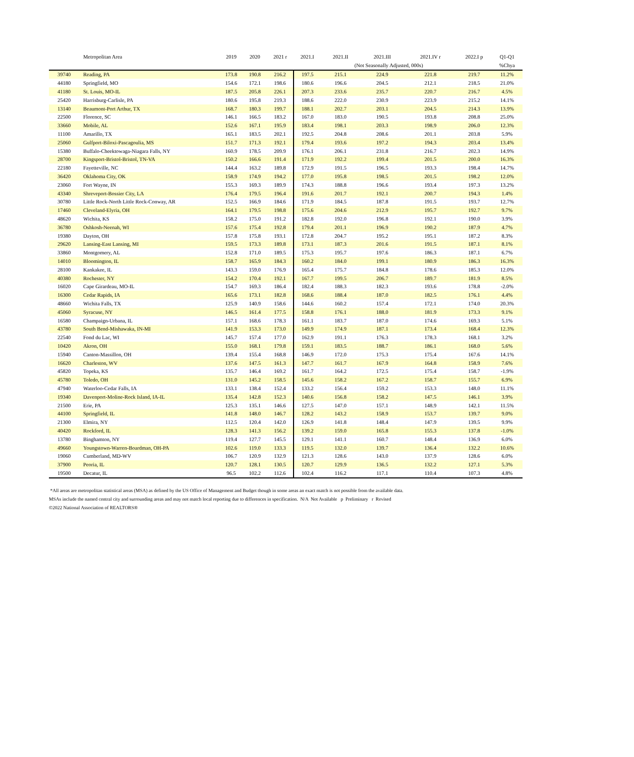| | Metropolitan Area | 2019 | 2020 | 2021 r | 2021.I | 2021.II | 2021.III | 2021.IV r | 2022.I p | Q1-Q1 |
| --- | --- | --- | --- | --- | --- | --- | --- | --- | --- | --- |
| | | | | | | (Not Seasonally Adjusted, 000s) | | | | %Chya |
| 39740 | Reading, PA | 173.8 | 190.8 | 216.2 | 197.5 | 215.1 | 224.9 | 221.8 | 219.7 | 11.2% |
| 44180 | Springfield, MO | 154.6 | 172.1 | 198.6 | 180.6 | 196.6 | 204.5 | 212.1 | 218.5 | 21.0% |
| 41180 | St. Louis, MO-IL | 187.5 | 205.8 | 226.1 | 207.3 | 233.6 | 235.7 | 220.7 | 216.7 | 4.5% |
| 25420 | Harrisburg-Carlisle, PA | 180.6 | 195.8 | 219.3 | 188.6 | 222.0 | 230.9 | 223.9 | 215.2 | 14.1% |
| 13140 | Beaumont-Port Arthur, TX | 168.7 | 180.3 | 199.7 | 188.1 | 202.7 | 203.1 | 204.5 | 214.3 | 13.9% |
| 22500 | Florence, SC | 146.1 | 166.5 | 183.2 | 167.0 | 183.0 | 190.5 | 193.8 | 208.8 | 25.0% |
| 33660 | Mobile, AL | 152.6 | 167.1 | 195.9 | 183.4 | 198.1 | 203.3 | 198.9 | 206.0 | 12.3% |
| 11100 | Amarillo, TX | 165.1 | 183.5 | 202.1 | 192.5 | 204.8 | 208.6 | 201.1 | 203.8 | 5.9% |
| 25060 | Gulfport-Biloxi-Pascagoulia, MS | 151.7 | 171.3 | 192.1 | 179.4 | 193.6 | 197.2 | 194.3 | 203.4 | 13.4% |
| 15380 | Buffalo-Cheektowaga-Niagara Falls, NY | 160.9 | 178.5 | 209.9 | 176.1 | 206.1 | 231.8 | 216.7 | 202.3 | 14.9% |
| 28700 | Kingsport-Bristol-Bristol, TN-VA | 150.2 | 166.6 | 191.4 | 171.9 | 192.2 | 199.4 | 201.5 | 200.0 | 16.3% |
| 22180 | Fayetteville, NC | 144.4 | 163.2 | 189.8 | 172.9 | 191.5 | 196.5 | 193.3 | 198.4 | 14.7% |
| 36420 | Oklahoma City, OK | 158.9 | 174.9 | 194.2 | 177.0 | 195.8 | 198.5 | 201.5 | 198.2 | 12.0% |
| 23060 | Fort Wayne, IN | 155.3 | 169.3 | 189.9 | 174.3 | 188.8 | 196.6 | 193.4 | 197.3 | 13.2% |
| 43340 | Shreveport-Bossier City, LA | 176.4 | 179.5 | 196.4 | 191.6 | 201.7 | 192.1 | 200.7 | 194.3 | 1.4% |
| 30780 | Little Rock-North Little Rock-Conway, AR | 152.5 | 166.9 | 184.6 | 171.9 | 184.5 | 187.8 | 191.5 | 193.7 | 12.7% |
| 17460 | Cleveland-Elyria, OH | 164.1 | 179.5 | 198.8 | 175.6 | 204.6 | 212.9 | 195.7 | 192.7 | 9.7% |
| 48620 | Wichita, KS | 158.2 | 175.0 | 191.2 | 182.8 | 192.0 | 196.8 | 192.1 | 190.0 | 3.9% |
| 36780 | Oshkosh-Neenah, WI | 157.6 | 175.4 | 192.8 | 179.4 | 201.1 | 196.9 | 190.2 | 187.9 | 4.7% |
| 19380 | Dayton, OH | 157.8 | 175.8 | 193.1 | 172.8 | 204.7 | 195.2 | 195.1 | 187.2 | 8.3% |
| 29620 | Lansing-East Lansing, MI | 159.5 | 173.3 | 189.8 | 173.1 | 187.3 | 201.6 | 191.5 | 187.1 | 8.1% |
| 33860 | Montgomery, AL | 152.8 | 171.0 | 189.5 | 175.3 | 195.7 | 197.6 | 186.3 | 187.1 | 6.7% |
| 14010 | Bloomington, IL | 158.7 | 165.9 | 184.3 | 160.2 | 184.0 | 199.1 | 180.9 | 186.3 | 16.3% |
| 28100 | Kankakee, IL | 143.3 | 159.0 | 176.9 | 165.4 | 175.7 | 184.8 | 178.6 | 185.3 | 12.0% |
| 40380 | Rochester, NY | 154.2 | 170.4 | 192.1 | 167.7 | 199.5 | 206.7 | 189.7 | 181.9 | 8.5% |
| 16020 | Cape Girardeau, MO-IL | 154.7 | 169.3 | 186.4 | 182.4 | 188.3 | 182.3 | 193.6 | 178.8 | -2.0% |
| 16300 | Cedar Rapids, IA | 165.6 | 173.1 | 182.8 | 168.6 | 188.4 | 187.0 | 182.5 | 176.1 | 4.4% |
| 48660 | Wichita Falls, TX | 125.9 | 140.9 | 158.6 | 144.6 | 160.2 | 157.4 | 172.1 | 174.0 | 20.3% |
| 45060 | Syracuse, NY | 146.5 | 161.4 | 177.5 | 158.8 | 176.1 | 188.0 | 181.9 | 173.3 | 9.1% |
| 16580 | Champaign-Urbana, IL | 157.1 | 168.6 | 178.3 | 161.1 | 183.7 | 187.0 | 174.6 | 169.3 | 5.1% |
| 43780 | South Bend-Mishawaka, IN-MI | 141.9 | 153.3 | 173.0 | 149.9 | 174.9 | 187.1 | 173.4 | 168.4 | 12.3% |
| 22540 | Fond du Lac, WI | 145.7 | 157.4 | 177.0 | 162.9 | 191.1 | 176.3 | 178.3 | 168.1 | 3.2% |
| 10420 | Akron, OH | 155.0 | 168.1 | 179.8 | 159.1 | 183.5 | 188.7 | 186.1 | 168.0 | 5.6% |
| 15940 | Canton-Massillon, OH | 139.4 | 155.4 | 168.8 | 146.9 | 172.0 | 175.3 | 175.4 | 167.6 | 14.1% |
| 16620 | Charleston, WV | 137.6 | 147.5 | 161.3 | 147.7 | 161.7 | 167.9 | 164.8 | 158.9 | 7.6% |
| 45820 | Topeka, KS | 135.7 | 146.4 | 169.2 | 161.7 | 164.2 | 172.5 | 175.4 | 158.7 | -1.9% |
| 45780 | Toledo, OH | 131.0 | 145.2 | 158.5 | 145.6 | 158.2 | 167.2 | 158.7 | 155.7 | 6.9% |
| 47940 | Waterloo-Cedar Falls, IA | 133.1 | 138.4 | 152.4 | 133.2 | 156.4 | 159.2 | 153.3 | 148.0 | 11.1% |
| 19340 | Davenport-Moline-Rock Island, IA-IL | 135.4 | 142.8 | 152.3 | 140.6 | 156.8 | 158.2 | 147.5 | 146.1 | 3.9% |
| 21500 | Erie, PA | 125.3 | 135.1 | 146.6 | 127.5 | 147.0 | 157.1 | 148.9 | 142.1 | 11.5% |
| 44100 | Springfield, IL | 141.8 | 148.0 | 146.7 | 128.2 | 143.2 | 158.9 | 153.7 | 139.7 | 9.0% |
| 21300 | Elmira, NY | 112.5 | 120.4 | 142.0 | 126.9 | 141.8 | 148.4 | 147.9 | 139.5 | 9.9% |
| 40420 | Rockford, IL | 128.3 | 141.3 | 156.2 | 139.2 | 159.0 | 165.8 | 155.3 | 137.8 | -1.0% |
| 13780 | Binghamton, NY | 119.4 | 127.7 | 145.5 | 129.1 | 141.1 | 160.7 | 148.4 | 136.9 | 6.0% |
| 49660 | Youngstown-Warren-Boardman, OH-PA | 102.6 | 119.0 | 133.3 | 119.5 | 132.0 | 139.7 | 136.4 | 132.2 | 10.6% |
| 19060 | Cumberland, MD-WV | 106.7 | 120.9 | 132.9 | 121.3 | 128.6 | 143.0 | 137.9 | 128.6 | 6.0% |
| 37900 | Peoria, IL | 120.7 | 128.1 | 130.5 | 120.7 | 129.9 | 136.5 | 132.2 | 127.1 | 5.3% |
| 19500 | Decatur, IL | 96.5 | 102.2 | 112.6 | 102.4 | 116.2 | 117.1 | 110.4 | 107.3 | 4.8% |
*All areas are metropolitan statistical areas (MSA) as defined by the US Office of Management and Budget though in some areas an exact match is not possible from the available data.
MSAs include the named central city and surrounding areas and may not match local reporting due to differences in specification. N/A Not Available p Preliminary r Revised
©2022 National Association of REALTORS®